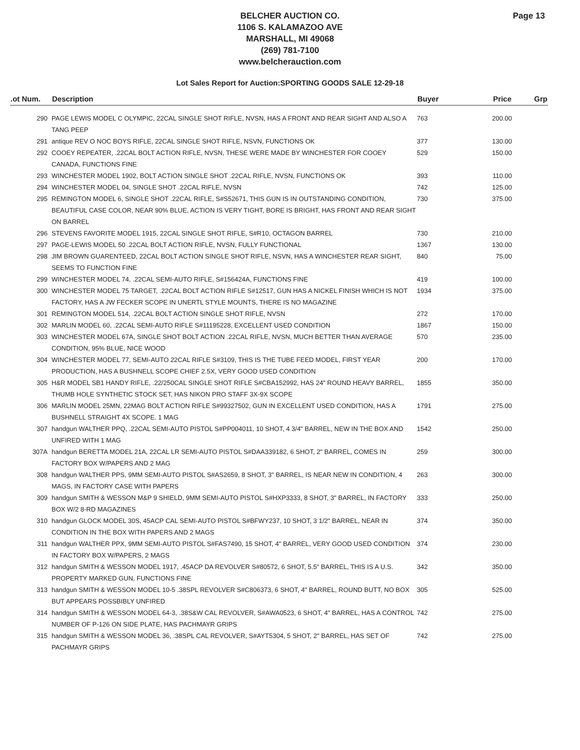Page 13
BELCHER AUCTION CO.
1106 S. KALAMAZOO AVE
MARSHALL, MI 49068
(269) 781-7100
www.belcherauction.com
Lot Sales Report for Auction:SPORTING GOODS SALE 12-29-18
| .ot Num. | Description | Buyer | Price | Grp |
| --- | --- | --- | --- | --- |
| 290 | PAGE LEWIS MODEL C OLYMPIC, 22CAL SINGLE SHOT RIFLE, NVSN, HAS A FRONT AND REAR SIGHT AND ALSO A TANG PEEP | 763 | 200.00 | |
| 291 | antique REV O NOC BOYS RIFLE, 22CAL SINGLE SHOT RIFLE, NSVN, FUNCTIONS OK | 377 | 130.00 | |
| 292 | COOEY REPEATER, .22CAL BOLT ACTION RIFLE, NVSN, THESE WERE MADE BY WINCHESTER FOR COOEY CANADA, FUNCTIONS FINE | 529 | 150.00 | |
| 293 | WINCHESTER MODEL 1902, BOLT ACTION SINGLE SHOT .22CAL RIFLE, NVSN, FUNCTIONS OK | 393 | 110.00 | |
| 294 | WINCHESTER MODEL 04, SINGLE SHOT .22CAL RIFLE, NVSN | 742 | 125.00 | |
| 295 | REMINGTON MODEL 6, SINGLE SHOT .22CAL RIFLE, S#S52671, THIS GUN IS IN OUTSTANDING CONDITION, BEAUTIFUL CASE COLOR, NEAR 90% BLUE, ACTION IS VERY TIGHT, BORE IS BRIGHT, HAS FRONT AND REAR SIGHT ON BARREL | 730 | 375.00 | |
| 296 | STEVENS FAVORITE MODEL 1915, 22CAL SINGLE SHOT RIFLE, S#R10, OCTAGON BARREL | 730 | 210.00 | |
| 297 | PAGE-LEWIS MODEL 50 .22CAL BOLT ACTION RIFLE, NVSN, FULLY FUNCTIONAL | 1367 | 130.00 | |
| 298 | JIM BROWN GUARENTEED, 22CAL BOLT ACTION SINGLE SHOT RIFLE, NSVN, HAS A WINCHESTER REAR SIGHT, SEEMS TO FUNCTION FINE | 840 | 75.00 | |
| 299 | WINCHESTER MODEL 74, .22CAL SEMI-AUTO RIFLE, S#156424A, FUNCTIONS FINE | 419 | 100.00 | |
| 300 | WINCHESTER MODEL 75 TARGET, .22CAL BOLT ACTION RIFLE S#12517, GUN HAS A NICKEL FINISH WHICH IS NOT FACTORY, HAS A JW FECKER SCOPE IN UNERTL STYLE MOUNTS, THERE IS NO MAGAZINE | 1934 | 375.00 | |
| 301 | REMINGTON MODEL 514, .22CAL BOLT ACTION SINGLE SHOT RIFLE, NVSN | 272 | 170.00 | |
| 302 | MARLIN MODEL 60, .22CAL SEMI-AUTO RIFLE S#11195228, EXCELLENT USED CONDITION | 1867 | 150.00 | |
| 303 | WINCHESTER MODEL 67A, SINGLE SHOT BOLT ACTION .22CAL RIFLE, NVSN, MUCH BETTER THAN AVERAGE CONDITION, 95% BLUE, NICE WOOD | 570 | 235.00 | |
| 304 | WINCHESTER MODEL 77, SEMI-AUTO 22CAL RIFLE S#3109, THIS IS THE TUBE FEED MODEL, FIRST YEAR PRODUCTION, HAS A BUSHNELL SCOPE CHIEF 2.5X, VERY GOOD USED CONDITION | 200 | 170.00 | |
| 305 | H&R MODEL SB1 HANDY RIFLE, .22/250CAL SINGLE SHOT RIFLE S#CBA152992, HAS 24" ROUND HEAVY BARREL, THUMB HOLE SYNTHETIC STOCK SET, HAS NIKON PRO STAFF 3X-9X SCOPE | 1855 | 350.00 | |
| 306 | MARLIN MODEL 25MN, 22MAG BOLT ACTION RIFLE S#99327502, GUN IN EXCELLENT USED CONDITION, HAS A BUSHNELL STRAIGHT 4X SCOPE. 1 MAG | 1791 | 275.00 | |
| 307 | handgun WALTHER PPQ, .22CAL SEMI-AUTO PISTOL S#PP004011, 10 SHOT, 4 3/4" BARREL, NEW IN THE BOX AND UNFIRED WITH 1 MAG | 1542 | 250.00 | |
| 307A | handgun BERETTA MODEL 21A, 22CAL LR SEMI-AUTO PISTOL S#DAA339182, 6 SHOT, 2" BARREL, COMES IN FACTORY BOX W/PAPERS AND 2 MAG | 259 | 300.00 | |
| 308 | handgun WALTHER PPS, 9MM SEMI-AUTO PISTOL S#AS2659, 8 SHOT, 3" BARREL, IS NEAR NEW IN CONDITION, 4 MAGS, IN FACTORY CASE WITH PAPERS | 263 | 300.00 | |
| 309 | handgun SMITH & WESSON M&P 9 SHIELD, 9MM SEMI-AUTO PISTOL S#HXP3333, 8 SHOT, 3" BARREL, IN FACTORY BOX W/2 8-RD MAGAZINES | 333 | 250.00 | |
| 310 | handgun GLOCK MODEL 30S, 45ACP CAL SEMI-AUTO PISTOL S#BFWY237, 10 SHOT, 3 1/2" BARREL, NEAR IN CONDITION IN THE BOX WITH PAPERS AND 2 MAGS | 374 | 350.00 | |
| 311 | handgun WALTHER PPX, 9MM SEMI-AUTO PISTOL S#FAS7490, 15 SHOT, 4" BARREL, VERY GOOD USED CONDITION IN FACTORY BOX W/PAPERS, 2 MAGS | 374 | 230.00 | |
| 312 | handgun SMITH & WESSON MODEL 1917, .45ACP DA REVOLVER S#80572, 6 SHOT, 5.5" BARREL, THIS IS A U.S. PROPERTY MARKED GUN, FUNCTIONS FINE | 342 | 350.00 | |
| 313 | handgun SMITH & WESSON MODEL 10-5 .38SPL REVOLVER S#C806373, 6 SHOT, 4" BARREL, ROUND BUTT, NO BOX BUT APPEARS POSSBIBLY UNFIRED | 305 | 525.00 | |
| 314 | handgun SMITH & WESSON MODEL 64-3, .38S&W CAL REVOLVER, S#AWA0523, 6 SHOT, 4" BARREL, HAS A CONTROL NUMBER OF P-126 ON SIDE PLATE, HAS PACHMAYR GRIPS | 742 | 275.00 | |
| 315 | handgun SMITH & WESSON MODEL 36, .38SPL CAL REVOLVER, S#AYT5304, 5 SHOT, 2" BARREL, HAS SET OF PACHMAYR GRIPS | 742 | 275.00 | |